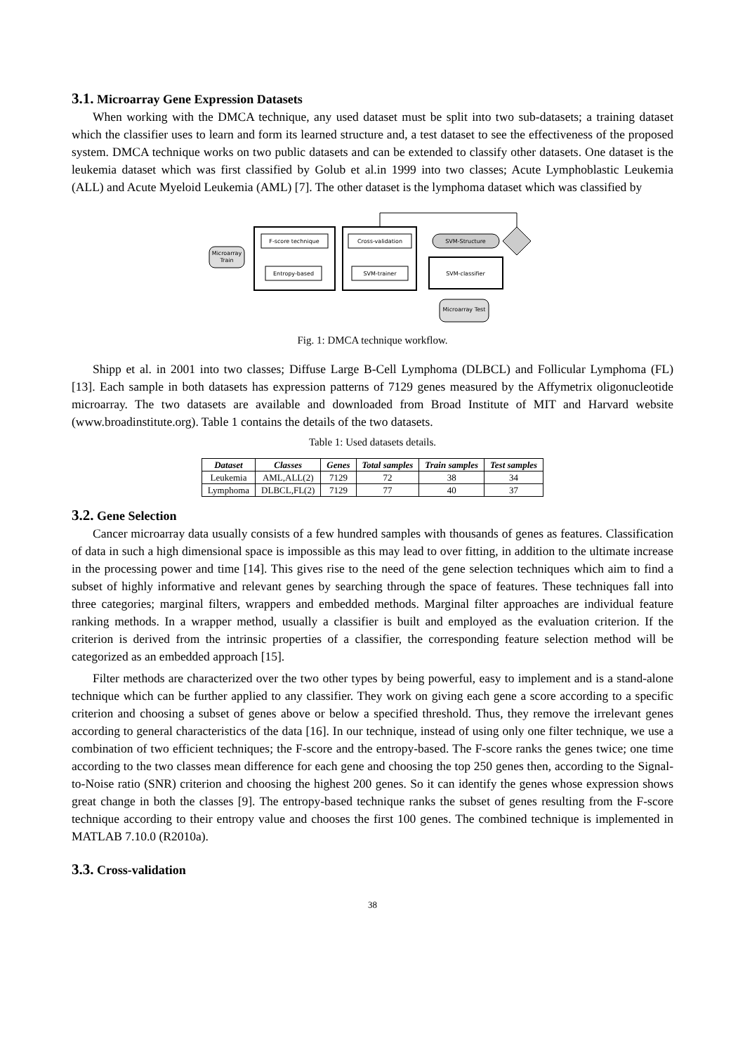3.1. Microarray Gene Expression Datasets
When working with the DMCA technique, any used dataset must be split into two sub-datasets; a training dataset which the classifier uses to learn and form its learned structure and, a test dataset to see the effectiveness of the proposed system. DMCA technique works on two public datasets and can be extended to classify other datasets. One dataset is the leukemia dataset which was first classified by Golub et al.in 1999 into two classes; Acute Lymphoblastic Leukemia (ALL) and Acute Myeloid Leukemia (AML) [7]. The other dataset is the lymphoma dataset which was classified by
Microarray
Train
F-score technique
Entropy-based
Cross-validation
SVM-trainer
SVM-Structure
SVM-classifier
Microarray Test
Fig. 1: DMCA technique workflow.
Shipp et al. in 2001 into two classes; Diffuse Large B-Cell Lymphoma (DLBCL) and Follicular Lymphoma (FL) [13]. Each sample in both datasets has expression patterns of 7129 genes measured by the Affymetrix oligonucleotide microarray. The two datasets are available and downloaded from Broad Institute of MIT and Harvard website (www.broadinstitute.org). Table 1 contains the details of the two datasets.
Table 1: Used datasets details.
| Dataset | Classes | Genes | Total samples | Train samples | Test samples |
| --- | --- | --- | --- | --- | --- |
| Leukemia | AML,ALL(2) | 7129 | 72 | 38 | 34 |
| Lymphoma | DLBCL,FL(2) | 7129 | 77 | 40 | 37 |
3.2. Gene Selection
Cancer microarray data usually consists of a few hundred samples with thousands of genes as features. Classification of data in such a high dimensional space is impossible as this may lead to over fitting, in addition to the ultimate increase in the processing power and time [14]. This gives rise to the need of the gene selection techniques which aim to find a subset of highly informative and relevant genes by searching through the space of features. These techniques fall into three categories; marginal filters, wrappers and embedded methods. Marginal filter approaches are individual feature ranking methods. In a wrapper method, usually a classifier is built and employed as the evaluation criterion. If the criterion is derived from the intrinsic properties of a classifier, the corresponding feature selection method will be categorized as an embedded approach [15].
Filter methods are characterized over the two other types by being powerful, easy to implement and is a stand-alone technique which can be further applied to any classifier. They work on giving each gene a score according to a specific criterion and choosing a subset of genes above or below a specified threshold. Thus, they remove the irrelevant genes according to general characteristics of the data [16]. In our technique, instead of using only one filter technique, we use a combination of two efficient techniques; the F-score and the entropy-based. The F-score ranks the genes twice; one time according to the two classes mean difference for each gene and choosing the top 250 genes then, according to the Signal-to-Noise ratio (SNR) criterion and choosing the highest 200 genes. So it can identify the genes whose expression shows great change in both the classes [9]. The entropy-based technique ranks the subset of genes resulting from the F-score technique according to their entropy value and chooses the first 100 genes. The combined technique is implemented in MATLAB 7.10.0 (R2010a).
3.3. Cross-validation
38